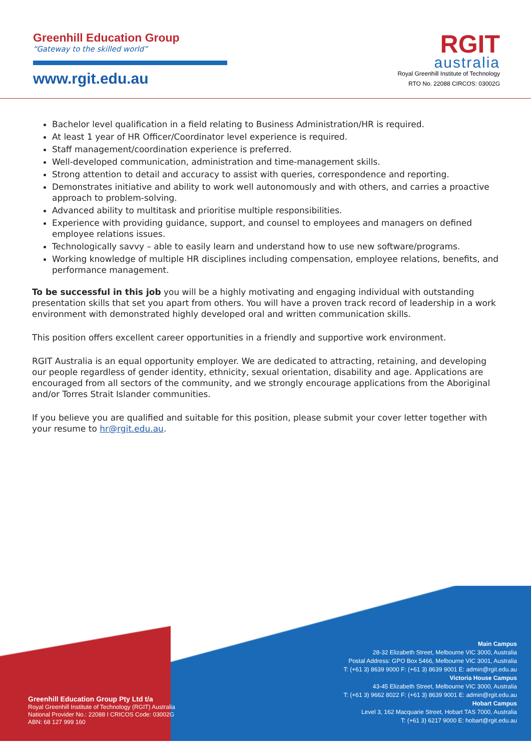Greenhill Education Group
“Gateway to the skilled world”
www.rgit.edu.au
RGIT
australia
Royal Greenhill Institute of Technology
RTO No. 22088 CIRCOS: 03002G
Bachelor level qualification in a field relating to Business Administration/HR is required.
At least 1 year of HR Officer/Coordinator level experience is required.
Staff management/coordination experience is preferred.
Well-developed communication, administration and time-management skills.
Strong attention to detail and accuracy to assist with queries, correspondence and reporting.
Demonstrates initiative and ability to work well autonomously and with others, and carries a proactive approach to problem-solving.
Advanced ability to multitask and prioritise multiple responsibilities.
Experience with providing guidance, support, and counsel to employees and managers on defined employee relations issues.
Technologically savvy – able to easily learn and understand how to use new software/programs.
Working knowledge of multiple HR disciplines including compensation, employee relations, benefits, and performance management.
To be successful in this job you will be a highly motivating and engaging individual with outstanding presentation skills that set you apart from others. You will have a proven track record of leadership in a work environment with demonstrated highly developed oral and written communication skills.
This position offers excellent career opportunities in a friendly and supportive work environment.
RGIT Australia is an equal opportunity employer. We are dedicated to attracting, retaining, and developing our people regardless of gender identity, ethnicity, sexual orientation, disability and age. Applications are encouraged from all sectors of the community, and we strongly encourage applications from the Aboriginal and/or Torres Strait Islander communities.
If you believe you are qualified and suitable for this position, please submit your cover letter together with your resume to hr@rgit.edu.au.
Greenhill Education Group Pty Ltd t/a
Royal Greenhill Institute of Technology (RGIT) Australia
National Provider No.: 22088 I CRICOS Code: 03002G
ABN: 68 127 999 160
Main Campus
28-32 Elizabeth Street, Melbourne VIC 3000, Australia
Postal Address: GPO Box 5466, Melbourne VIC 3001, Australia
T: (+61 3) 8639 9000 F: (+61 3) 8639 9001 E: admin@rgit.edu.au
Victoria House Campus
43-45 Elizabeth Street, Melbourne VIC 3000, Australia
T: (+61 3) 9662 8022 F: (+61 3) 8639 9001 E: admin@rgit.edu.au
Hobart Campus
Level 3, 162 Macquarie Street, Hobart TAS 7000, Australia
T: (+61 3) 6217 9000 E: hobart@rgit.edu.au